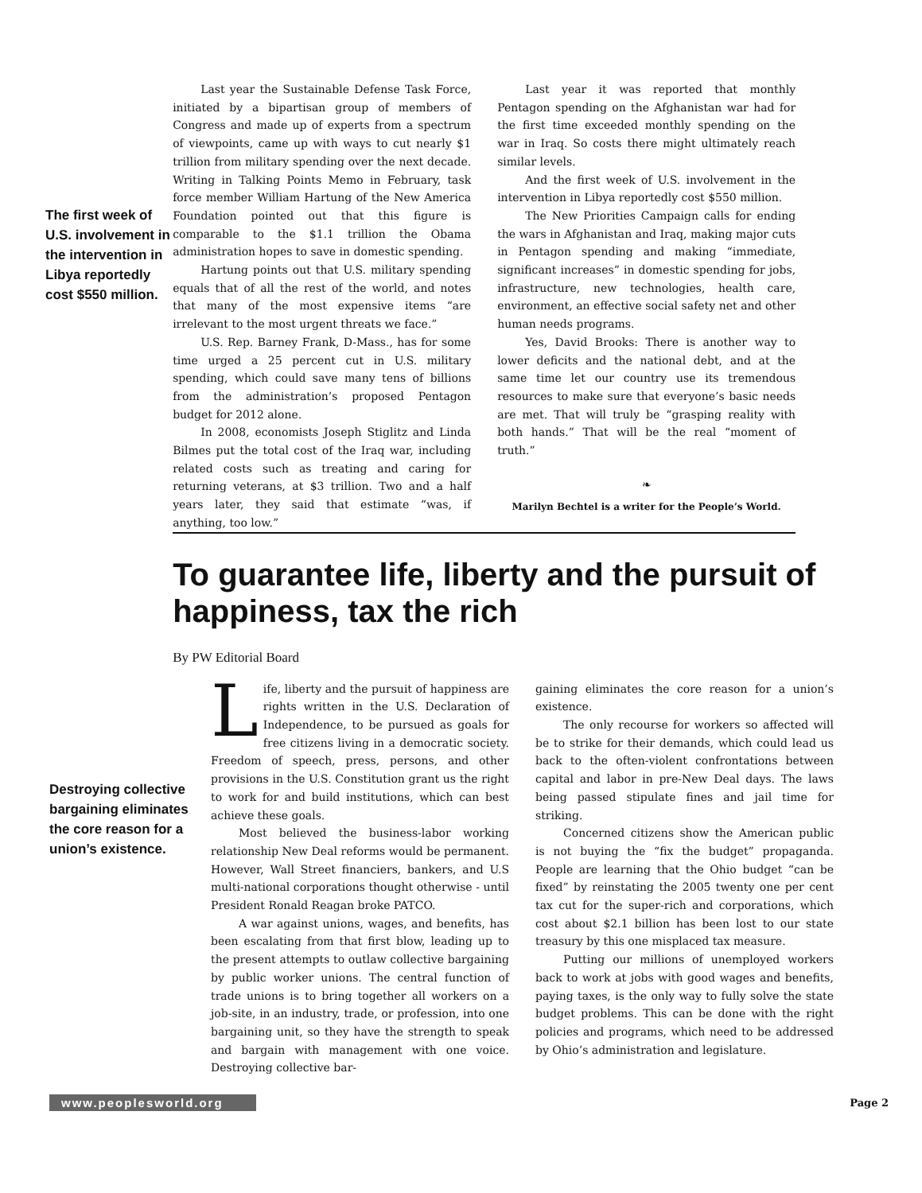The first week of U.S. involvement in the intervention in Libya reportedly cost $550 million.
Last year the Sustainable Defense Task Force, initiated by a bipartisan group of members of Congress and made up of experts from a spectrum of viewpoints, came up with ways to cut nearly $1 trillion from military spending over the next decade. Writing in Talking Points Memo in February, task force member William Hartung of the New America Foundation pointed out that this figure is comparable to the $1.1 trillion the Obama administration hopes to save in domestic spending.
Hartung points out that U.S. military spending equals that of all the rest of the world, and notes that many of the most expensive items “are irrelevant to the most urgent threats we face.”
U.S. Rep. Barney Frank, D-Mass., has for some time urged a 25 percent cut in U.S. military spending, which could save many tens of billions from the administration’s proposed Pentagon budget for 2012 alone.
In 2008, economists Joseph Stiglitz and Linda Bilmes put the total cost of the Iraq war, including related costs such as treating and caring for returning veterans, at $3 trillion. Two and a half years later, they said that estimate “was, if anything, too low.”
Last year it was reported that monthly Pentagon spending on the Afghanistan war had for the first time exceeded monthly spending on the war in Iraq. So costs there might ultimately reach similar levels.
And the first week of U.S. involvement in the intervention in Libya reportedly cost $550 million.
The New Priorities Campaign calls for ending the wars in Afghanistan and Iraq, making major cuts in Pentagon spending and making “immediate, significant increases” in domestic spending for jobs, infrastructure, new technologies, health care, environment, an effective social safety net and other human needs programs.
Yes, David Brooks: There is another way to lower deficits and the national debt, and at the same time let our country use its tremendous resources to make sure that everyone’s basic needs are met. That will truly be “grasping reality with both hands.” That will be the real “moment of truth.”
❧
Marilyn Bechtel is a writer for the People’s World.
To guarantee life, liberty and the pursuit of happiness, tax the rich
By PW Editorial Board
Destroying collective bargaining eliminates the core reason for a union’s existence.
Life, liberty and the pursuit of happiness are rights written in the U.S. Declaration of Independence, to be pursued as goals for free citizens living in a democratic society. Freedom of speech, press, persons, and other provisions in the U.S. Constitution grant us the right to work for and build institutions, which can best achieve these goals.
Most believed the business-labor working relationship New Deal reforms would be permanent. However, Wall Street financiers, bankers, and U.S multi-national corporations thought otherwise - until President Ronald Reagan broke PATCO.
A war against unions, wages, and benefits, has been escalating from that first blow, leading up to the present attempts to outlaw collective bargaining by public worker unions. The central function of trade unions is to bring together all workers on a job-site, in an industry, trade, or profession, into one bargaining unit, so they have the strength to speak and bargain with management with one voice. Destroying collective bar-
gaining eliminates the core reason for a union’s existence.
The only recourse for workers so affected will be to strike for their demands, which could lead us back to the often-violent confrontations between capital and labor in pre-New Deal days. The laws being passed stipulate fines and jail time for striking.
Concerned citizens show the American public is not buying the “fix the budget” propaganda. People are learning that the Ohio budget “can be fixed” by reinstating the 2005 twenty one per cent tax cut for the super-rich and corporations, which cost about $2.1 billion has been lost to our state treasury by this one misplaced tax measure.
Putting our millions of unemployed workers back to work at jobs with good wages and benefits, paying taxes, is the only way to fully solve the state budget problems. This can be done with the right policies and programs, which need to be addressed by Ohio’s administration and legislature.
www.peoplesworld.org
Page 2